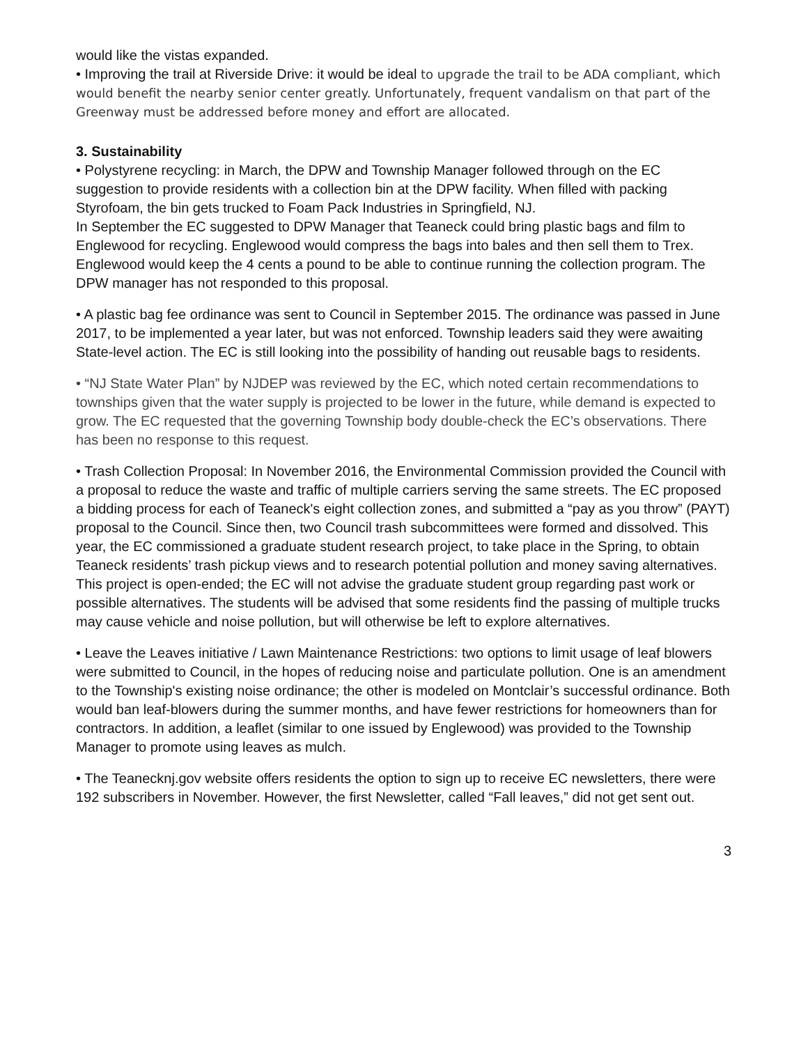would like the vistas expanded.
• Improving the trail at Riverside Drive: it would be ideal to upgrade the trail to be ADA compliant, which would benefit the nearby senior center greatly. Unfortunately, frequent vandalism on that part of the Greenway must be addressed before money and effort are allocated.
3. Sustainability
• Polystyrene recycling: in March, the DPW and Township Manager followed through on the EC suggestion to provide residents with a collection bin at the DPW facility. When filled with packing Styrofoam, the bin gets trucked to Foam Pack Industries in Springfield, NJ.
In September the EC suggested to DPW Manager that Teaneck could bring plastic bags and film to Englewood for recycling. Englewood would compress the bags into bales and then sell them to Trex. Englewood would keep the 4 cents a pound to be able to continue running the collection program. The DPW manager has not responded to this proposal.
• A plastic bag fee ordinance was sent to Council in September 2015. The ordinance was passed in June 2017, to be implemented a year later, but was not enforced. Township leaders said they were awaiting State-level action. The EC is still looking into the possibility of handing out reusable bags to residents.
• “NJ State Water Plan” by NJDEP was reviewed by the EC, which noted certain recommendations to townships given that the water supply is projected to be lower in the future, while demand is expected to grow. The EC requested that the governing Township body double-check the EC’s observations. There has been no response to this request.
• Trash Collection Proposal: In November 2016, the Environmental Commission provided the Council with a proposal to reduce the waste and traffic of multiple carriers serving the same streets. The EC proposed a bidding process for each of Teaneck's eight collection zones, and submitted a “pay as you throw” (PAYT) proposal to the Council. Since then, two Council trash subcommittees were formed and dissolved. This year, the EC commissioned a graduate student research project, to take place in the Spring, to obtain Teaneck residents’ trash pickup views and to research potential pollution and money saving alternatives. This project is open-ended; the EC will not advise the graduate student group regarding past work or possible alternatives. The students will be advised that some residents find the passing of multiple trucks may cause vehicle and noise pollution, but will otherwise be left to explore alternatives.
• Leave the Leaves initiative / Lawn Maintenance Restrictions: two options to limit usage of leaf blowers were submitted to Council, in the hopes of reducing noise and particulate pollution. One is an amendment to the Township's existing noise ordinance; the other is modeled on Montclair’s successful ordinance. Both would ban leaf-blowers during the summer months, and have fewer restrictions for homeowners than for contractors. In addition, a leaflet (similar to one issued by Englewood) was provided to the Township Manager to promote using leaves as mulch.
• The Teanecknj.gov website offers residents the option to sign up to receive EC newsletters, there were 192 subscribers in November. However, the first Newsletter, called “Fall leaves,” did not get sent out.
3